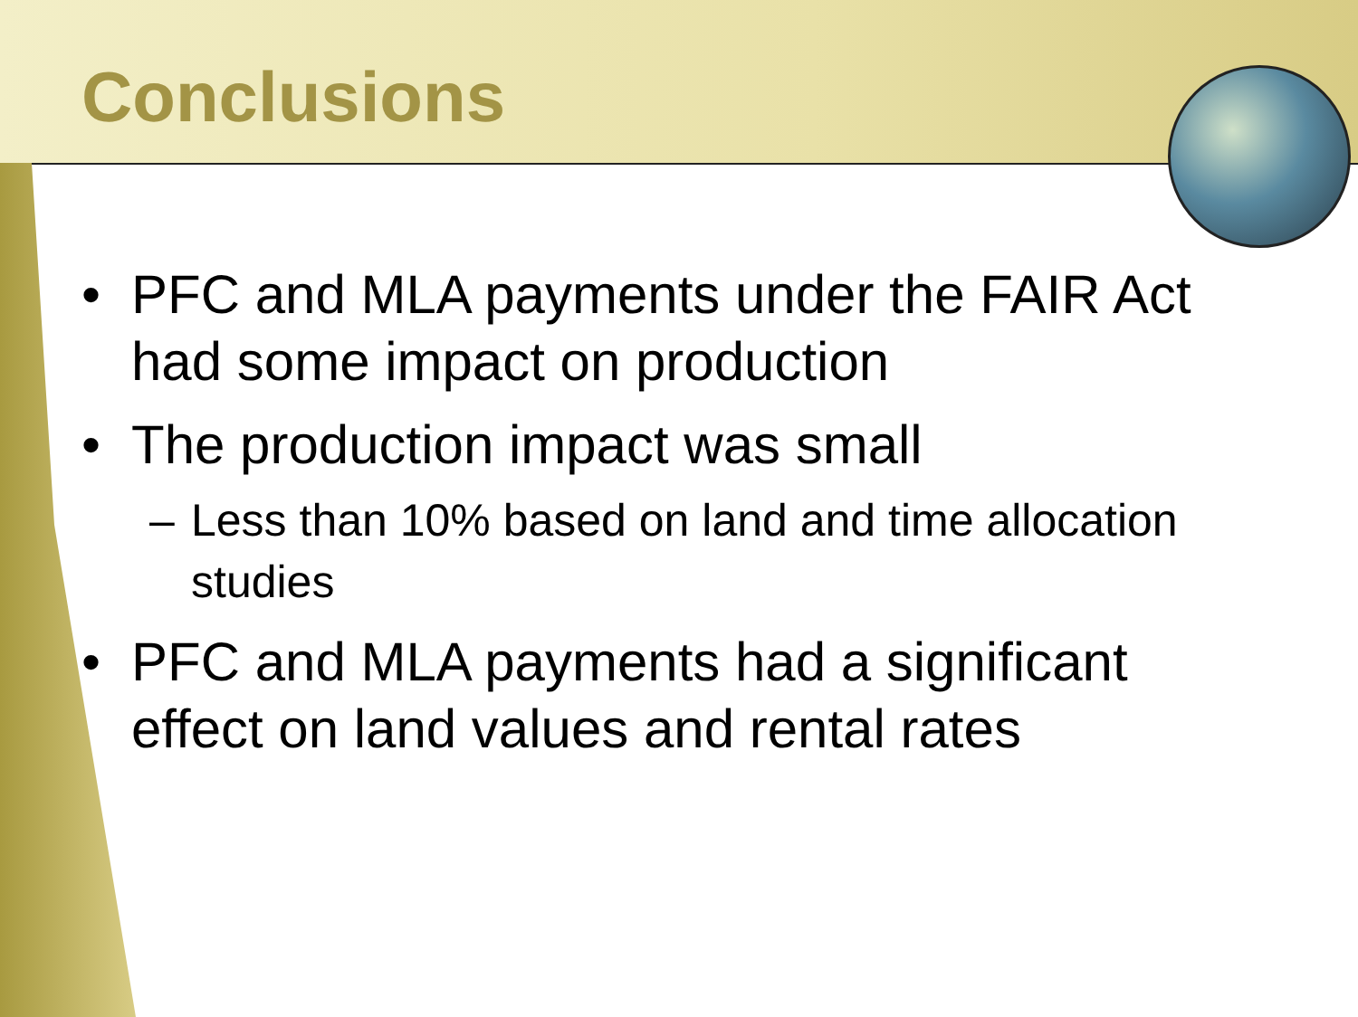Conclusions
• PFC and MLA payments under the FAIR Act had some impact on production
• The production impact was small
– Less than 10% based on land and time allocation studies
• PFC and MLA payments had a significant effect on land values and rental rates